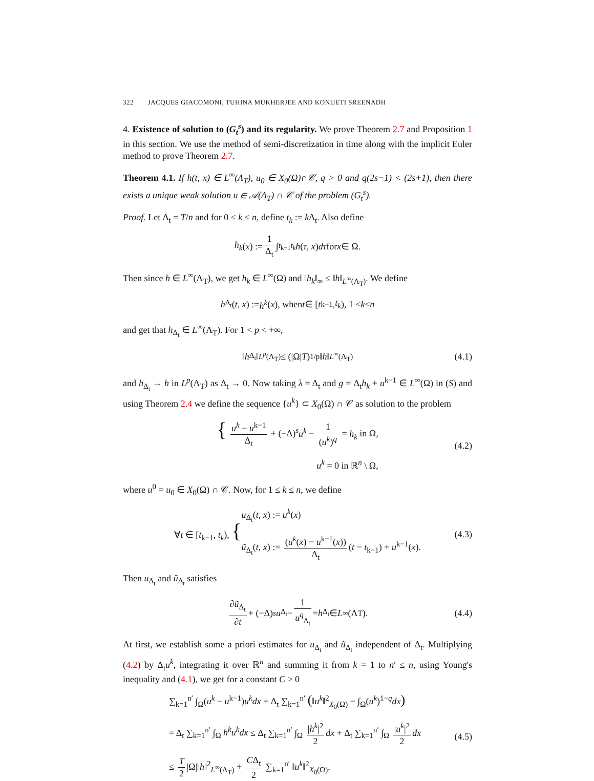322 JACQUES GIACOMONI, TUHINA MUKHERJEE AND KONIJETI SREENADH
4. Existence of solution to (G<sub>t</sub><sup>s</sup>) and its regularity. We prove Theorem 2.7 and Proposition 1 in this section. We use the method of semi-discretization in time along with the implicit Euler method to prove Theorem 2.7.
Theorem 4.1. If h(t, x) ∈ L<sup>∞</sup>(Λ<sub>T</sub>), u<sub>0</sub> ∈ X<sub>0</sub>(Ω)∩𝒞, q > 0 and q(2s−1) < (2s+1), then there exists a unique weak solution u ∈ 𝒜(Λ<sub>T</sub>) ∩ 𝒞 of the problem (G<sub>t</sub><sup>s</sup>).
Proof. Let Δ<sub>t</sub> = T/n and for 0 ≤ k ≤ n, define t<sub>k</sub> := k Δ<sub>t</sub>. Also define
h<sub>k</sub> (x) := 1 Δ<sub>t</sub> ∫<sub>t<sub>k−1</sub></sub><sup>t<sub>k</sub></sup> h (τ, x) dτ for x ∈ Ω.
Then since h ∈ L<sup>∞</sup>(Λ<sub>T</sub>), we get h<sub>k</sub> ∈ L<sup>∞</sup>(Ω) and ‖h<sub>k</sub>‖<sub>∞</sub> ≤ ‖h‖<sub>L<sup>∞</sup>(Λ<sub>T</sub>)</sub>. We define
h<sub>Δ<sub>t</sub></sub>(t, x) := h<sup>k</sup> (x), when t ∈ [t<sub>k−1</sub>, t<sub>k</sub>), 1 ≤ k ≤ n
and get that h<sub>Δ<sub>t</sub></sub> ∈ L<sup>∞</sup>(Λ<sub>T</sub>). For 1 < p < +∞,
‖ h<sub>Δ<sub>t</sub></sub>‖<sub>L<sup>p</sup>(Λ<sub>T</sub>)</sub> ≤ (|Ω| T)<sup>1/p</sup>‖ h ‖<sub>L<sup>∞</sup>(Λ<sub>T</sub>)</sub> (4.1)
and h<sub>Δ<sub>t</sub></sub> → h in L<sup>p</sup>(Λ<sub>T</sub>) as Δ<sub>t</sub> → 0. Now taking λ = Δ<sub>t</sub> and g = Δ<sub>t</sub>h<sub>k</sub> + u<sup>k−1</sup> ∈ L<sup>∞</sup>(Ω) in (S) and using Theorem 2.4 we define the sequence {u<sup>k</sup>} ⊂ X<sub>0</sub>(Ω) ∩ 𝒞 as solution to the problem
{ u<sup>k</sup> − u<sup>k−1</sup> Δ<sub>t</sub> + (−Δ)<sup>s</sup>u<sup>k</sup> − 1 (u<sup>k</sup>)<sup>q</sup> = h<sub>k</sub> in Ω,
u<sup>k</sup> = 0 in ℝ<sup>n</sup> \ Ω,
(4.2)
where u<sup>0</sup> = u<sub>0</sub> ∈ X<sub>0</sub>(Ω) ∩ 𝒞. Now, for 1 ≤ k ≤ n, we define
∀t ∈ [t<sub>k−1</sub>, t<sub>k</sub>), {
u<sub>Δ<sub>t</sub></sub>(t, x) := u<sup>k</sup>(x)
ũ<sub>Δ<sub>t</sub></sub>(t, x) := (u<sup>k</sup>(x) − u<sup>k−1</sup>(x)) Δ<sub>t</sub> (t − t<sub>k−1</sub>) + u<sup>k−1</sup>(x).
(4.3)
Then u<sub>Δ<sub>t</sub></sub> and ũ<sub>Δ<sub>t</sub></sub> satisfies
∂ũ<sub>Δ<sub>t</sub></sub> ∂t + (−Δ)<sup>s</sup> u<sub>Δ<sub>t</sub></sub> − 1 u<sup>q</sup><sub>Δ<sub>t</sub></sub> = h<sub>Δ<sub>t</sub></sub> ∈ L<sup>∞</sup>(Λ<sub>T</sub>). (4.4)
At first, we establish some a priori estimates for u<sub>Δ<sub>t</sub></sub> and ũ<sub>Δ<sub>t</sub></sub> independent of Δ<sub>t</sub>. Multiplying (4.2) by Δ<sub>t</sub>u<sup>k</sup>, integrating it over ℝ<sup>n</sup> and summing it from k = 1 to n′ ≤ n, using Young's inequality and (4.1), we get for a constant C > 0
∑<sub>k=1</sub><sup>n′</sup> ∫<sub>Ω</sub>(u<sup>k</sup> − u<sup>k−1</sup>)u<sup>k</sup>dx + Δ<sub>t</sub> ∑<sub>k=1</sub><sup>n′</sup> (‖u<sup>k</sup>‖<sup>2</sup><sub>X<sub>0</sub>(Ω)</sub> − ∫<sub>Ω</sub>(u<sup>k</sup>)<sup>1−q</sup>dx)
= Δ<sub>t</sub> ∑<sub>k=1</sub><sup>n′</sup> ∫<sub>Ω</sub> h<sup>k</sup>u<sup>k</sup>dx ≤ Δ<sub>t</sub> ∑<sub>k=1</sub><sup>n′</sup> ∫<sub>Ω</sub> |h<sup>k</sup>|<sup>2</sup> 2 dx + Δ<sub>t</sub> ∑<sub>k=1</sub><sup>n′</sup> ∫<sub>Ω</sub> |u<sup>k</sup>|<sup>2</sup> 2 dx
≤ T 2 |Ω|‖h‖<sup>2</sup><sub>L<sup>∞</sup>(Λ<sub>T</sub>)</sub> + CΔ<sub>t</sub> 2 ∑<sub>k=1</sub><sup>n′</sup> ‖u<sup>k</sup>‖<sup>2</sup><sub>X<sub>0</sub>(Ω)</sub>.
(4.5)